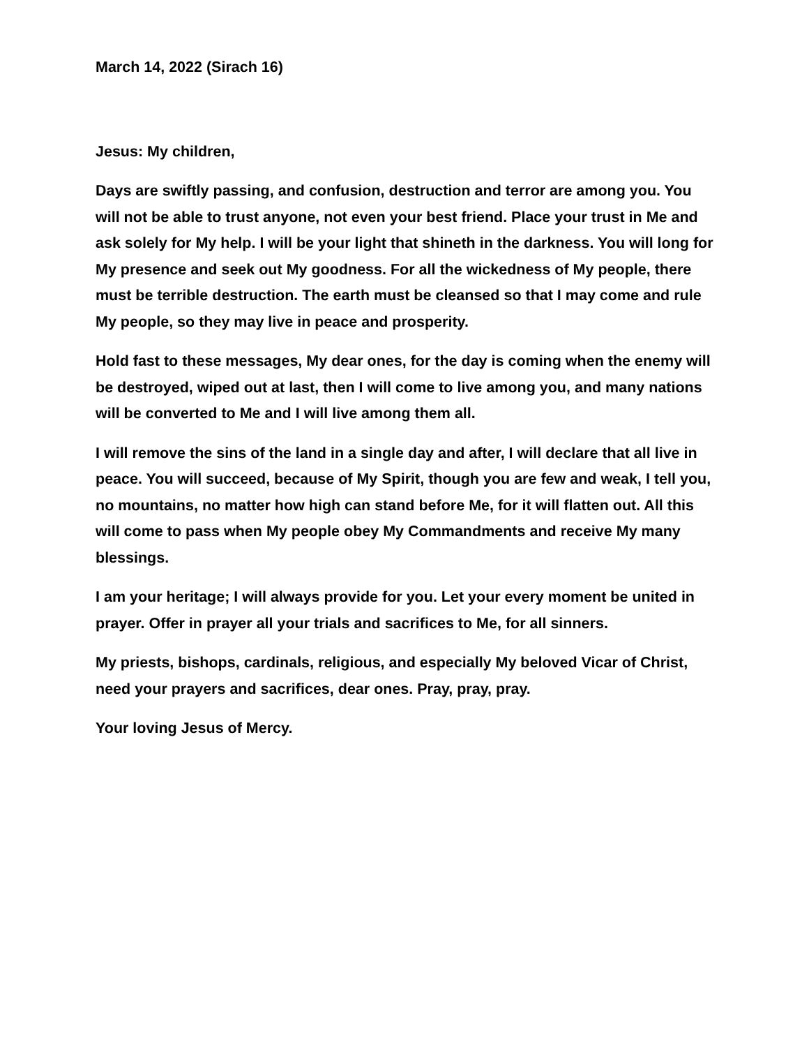March 14, 2022 (Sirach 16)
Jesus: My children,
Days are swiftly passing, and confusion, destruction and terror are among you. You will not be able to trust anyone, not even your best friend. Place your trust in Me and ask solely for My help. I will be your light that shineth in the darkness. You will long for My presence and seek out My goodness. For all the wickedness of My people, there must be terrible destruction. The earth must be cleansed so that I may come and rule My people, so they may live in peace and prosperity.
Hold fast to these messages, My dear ones, for the day is coming when the enemy will be destroyed, wiped out at last, then I will come to live among you, and many nations will be converted to Me and I will live among them all.
I will remove the sins of the land in a single day and after, I will declare that all live in peace. You will succeed, because of My Spirit, though you are few and weak, I tell you, no mountains, no matter how high can stand before Me, for it will flatten out. All this will come to pass when My people obey My Commandments and receive My many blessings.
I am your heritage; I will always provide for you. Let your every moment be united in prayer. Offer in prayer all your trials and sacrifices to Me, for all sinners.
My priests, bishops, cardinals, religious, and especially My beloved Vicar of Christ, need your prayers and sacrifices, dear ones. Pray, pray, pray.
Your loving Jesus of Mercy.